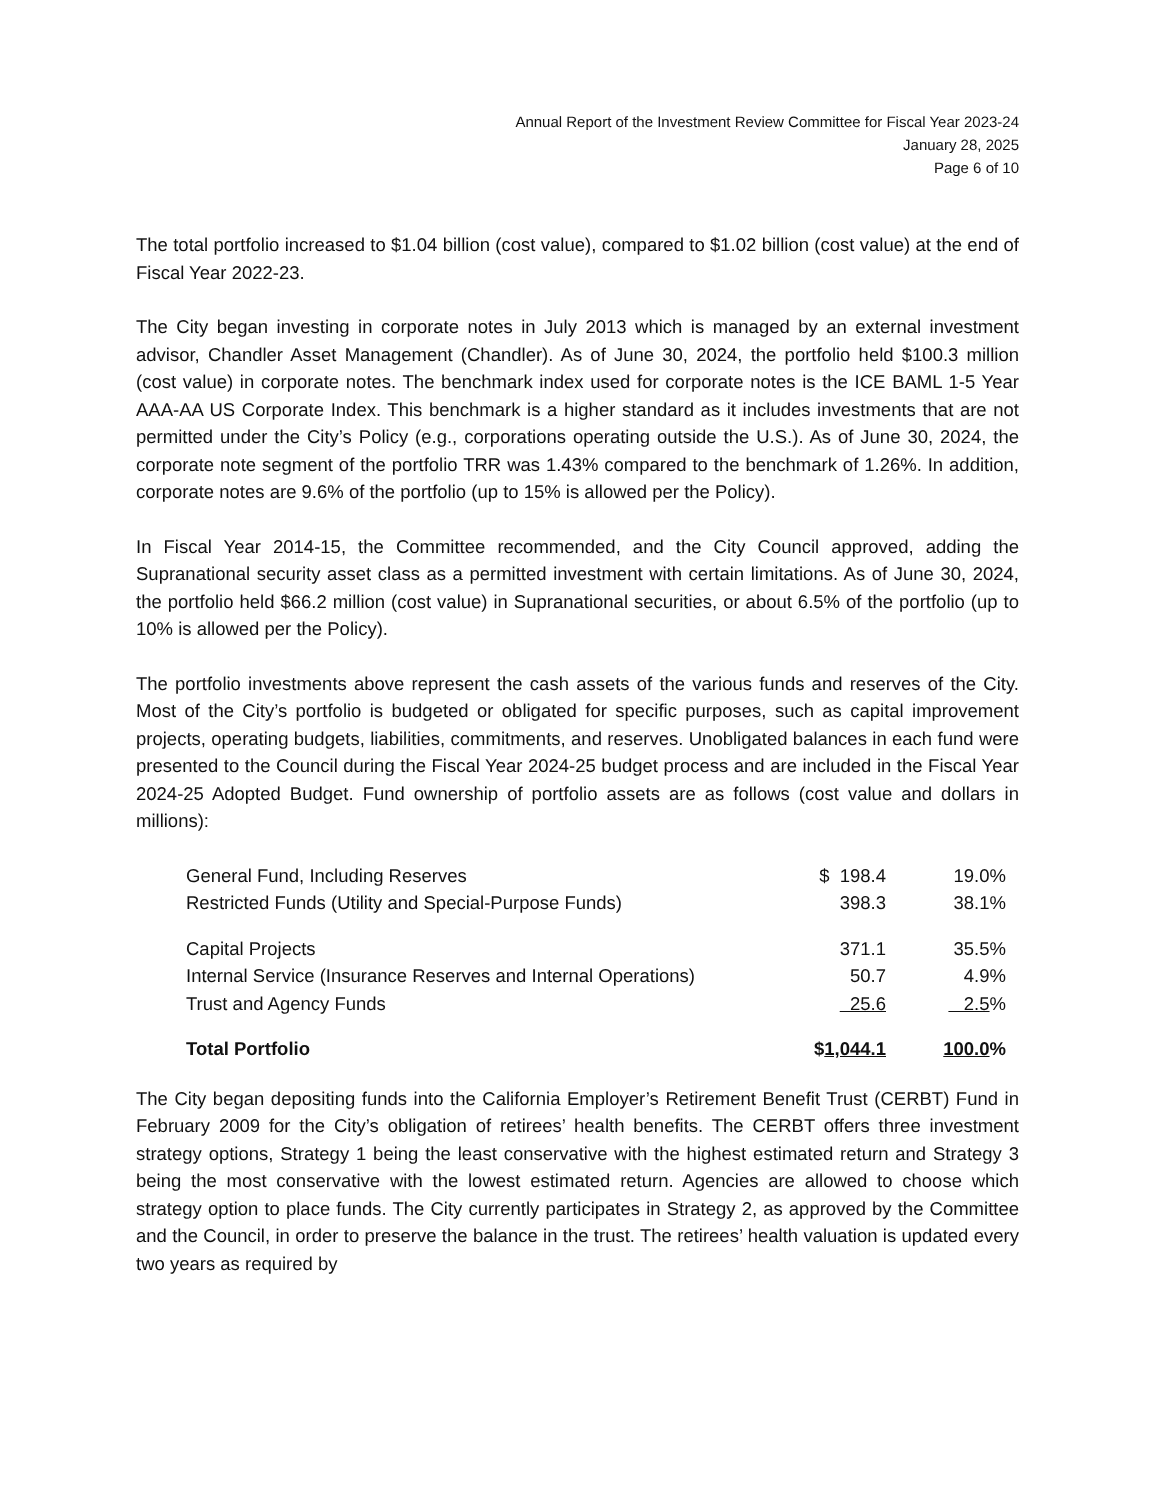Annual Report of the Investment Review Committee for Fiscal Year 2023-24
January 28, 2025
Page 6 of 10
The total portfolio increased to $1.04 billion (cost value), compared to $1.02 billion (cost value) at the end of Fiscal Year 2022-23.
The City began investing in corporate notes in July 2013 which is managed by an external investment advisor, Chandler Asset Management (Chandler). As of June 30, 2024, the portfolio held $100.3 million (cost value) in corporate notes. The benchmark index used for corporate notes is the ICE BAML 1-5 Year AAA-AA US Corporate Index. This benchmark is a higher standard as it includes investments that are not permitted under the City’s Policy (e.g., corporations operating outside the U.S.). As of June 30, 2024, the corporate note segment of the portfolio TRR was 1.43% compared to the benchmark of 1.26%. In addition, corporate notes are 9.6% of the portfolio (up to 15% is allowed per the Policy).
In Fiscal Year 2014-15, the Committee recommended, and the City Council approved, adding the Supranational security asset class as a permitted investment with certain limitations. As of June 30, 2024, the portfolio held $66.2 million (cost value) in Supranational securities, or about 6.5% of the portfolio (up to 10% is allowed per the Policy).
The portfolio investments above represent the cash assets of the various funds and reserves of the City. Most of the City’s portfolio is budgeted or obligated for specific purposes, such as capital improvement projects, operating budgets, liabilities, commitments, and reserves. Unobligated balances in each fund were presented to the Council during the Fiscal Year 2024-25 budget process and are included in the Fiscal Year 2024-25 Adopted Budget. Fund ownership of portfolio assets are as follows (cost value and dollars in millions):
| General Fund, Including Reserves | $ 198.4 | 19.0% |
| Restricted Funds (Utility and Special-Purpose Funds) | 398.3 | 38.1% |
| Capital Projects | 371.1 | 35.5% |
| Internal Service (Insurance Reserves and Internal Operations) | 50.7 | 4.9% |
| Trust and Agency Funds | 25.6 | 2.5 % |
| Total Portfolio | $ 1,044.1 | 100.0 % |
The City began depositing funds into the California Employer’s Retirement Benefit Trust (CERBT) Fund in February 2009 for the City’s obligation of retirees’ health benefits. The CERBT offers three investment strategy options, Strategy 1 being the least conservative with the highest estimated return and Strategy 3 being the most conservative with the lowest estimated return. Agencies are allowed to choose which strategy option to place funds. The City currently participates in Strategy 2, as approved by the Committee and the Council, in order to preserve the balance in the trust. The retirees’ health valuation is updated every two years as required by